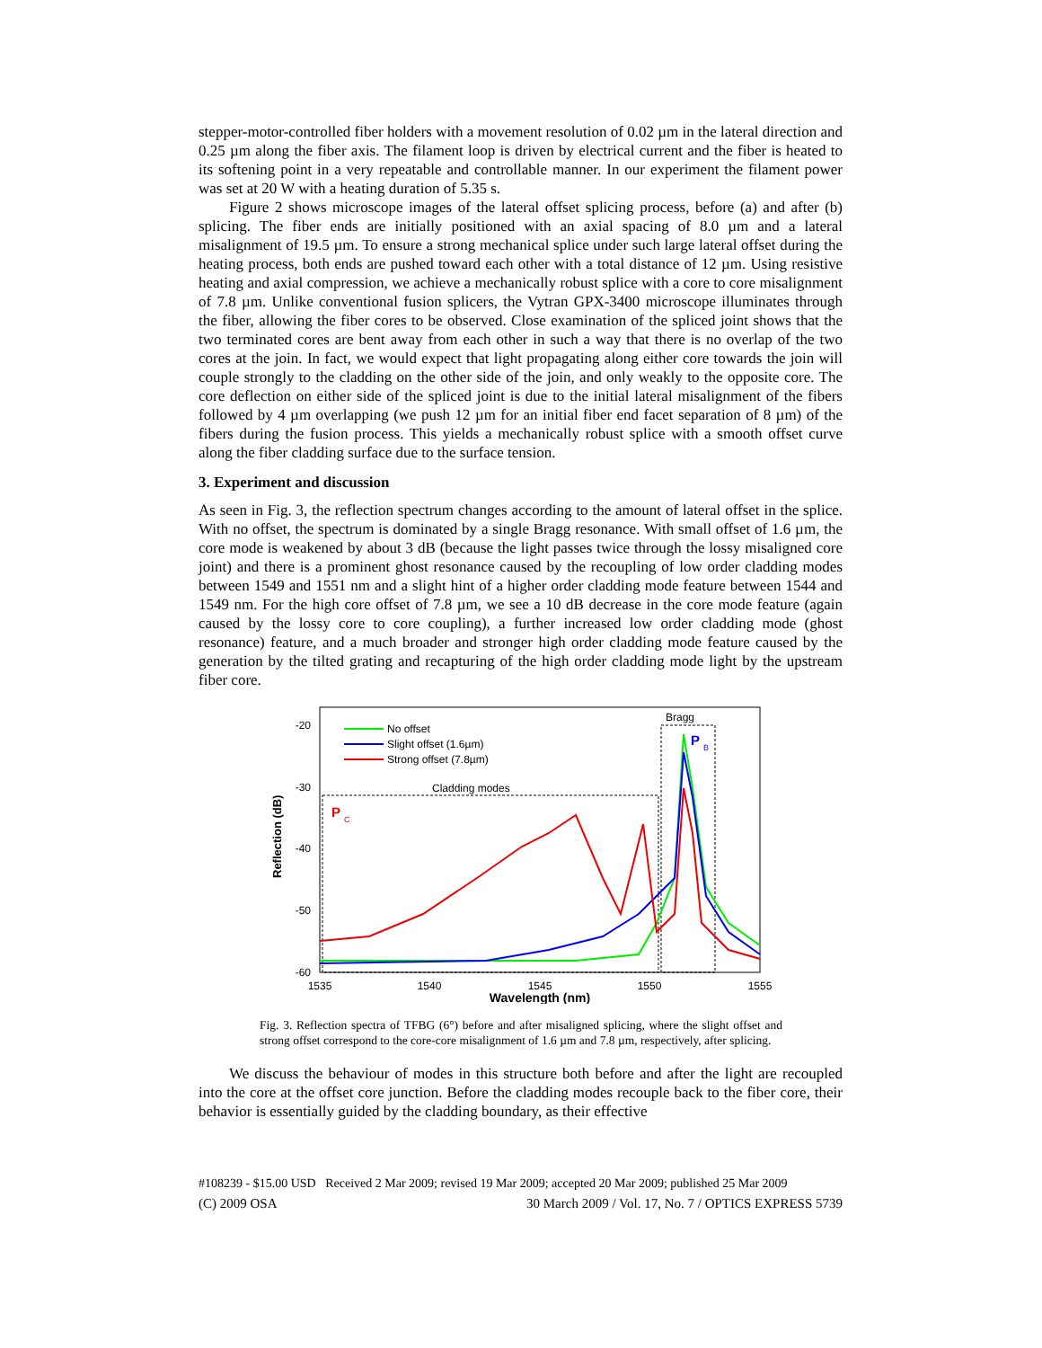stepper-motor-controlled fiber holders with a movement resolution of 0.02 µm in the lateral direction and 0.25 µm along the fiber axis. The filament loop is driven by electrical current and the fiber is heated to its softening point in a very repeatable and controllable manner. In our experiment the filament power was set at 20 W with a heating duration of 5.35 s.
Figure 2 shows microscope images of the lateral offset splicing process, before (a) and after (b) splicing. The fiber ends are initially positioned with an axial spacing of 8.0 µm and a lateral misalignment of 19.5 µm. To ensure a strong mechanical splice under such large lateral offset during the heating process, both ends are pushed toward each other with a total distance of 12 µm. Using resistive heating and axial compression, we achieve a mechanically robust splice with a core to core misalignment of 7.8 µm. Unlike conventional fusion splicers, the Vytran GPX-3400 microscope illuminates through the fiber, allowing the fiber cores to be observed. Close examination of the spliced joint shows that the two terminated cores are bent away from each other in such a way that there is no overlap of the two cores at the join. In fact, we would expect that light propagating along either core towards the join will couple strongly to the cladding on the other side of the join, and only weakly to the opposite core. The core deflection on either side of the spliced joint is due to the initial lateral misalignment of the fibers followed by 4 µm overlapping (we push 12 µm for an initial fiber end facet separation of 8 µm) of the fibers during the fusion process. This yields a mechanically robust splice with a smooth offset curve along the fiber cladding surface due to the surface tension.
3. Experiment and discussion
As seen in Fig. 3, the reflection spectrum changes according to the amount of lateral offset in the splice. With no offset, the spectrum is dominated by a single Bragg resonance. With small offset of 1.6 µm, the core mode is weakened by about 3 dB (because the light passes twice through the lossy misaligned core joint) and there is a prominent ghost resonance caused by the recoupling of low order cladding modes between 1549 and 1551 nm and a slight hint of a higher order cladding mode feature between 1544 and 1549 nm. For the high core offset of 7.8 µm, we see a 10 dB decrease in the core mode feature (again caused by the lossy core to core coupling), a further increased low order cladding mode (ghost resonance) feature, and a much broader and stronger high order cladding mode feature caused by the generation by the tilted grating and recapturing of the high order cladding mode light by the upstream fiber core.
-20
-30
-40
-50
-60
1535
1540
1545
1550
1555
Wavelength (nm)
Reflection (dB)
No offset
Slight offset (1.6µm)
Strong offset (7.8µm)
Cladding modes
Bragg
P
C
P
B
Fig. 3. Reflection spectra of TFBG (6°) before and after misaligned splicing, where the slight offset and strong offset correspond to the core-core misalignment of 1.6 µm and 7.8 µm, respectively, after splicing.
We discuss the behaviour of modes in this structure both before and after the light are recoupled into the core at the offset core junction. Before the cladding modes recouple back to the fiber core, their behavior is essentially guided by the cladding boundary, as their effective
#108239 - $15.00 USD Received 2 Mar 2009; revised 19 Mar 2009; accepted 20 Mar 2009; published 25 Mar 2009
(C) 2009 OSA 30 March 2009 / Vol. 17, No. 7 / OPTICS EXPRESS 5739